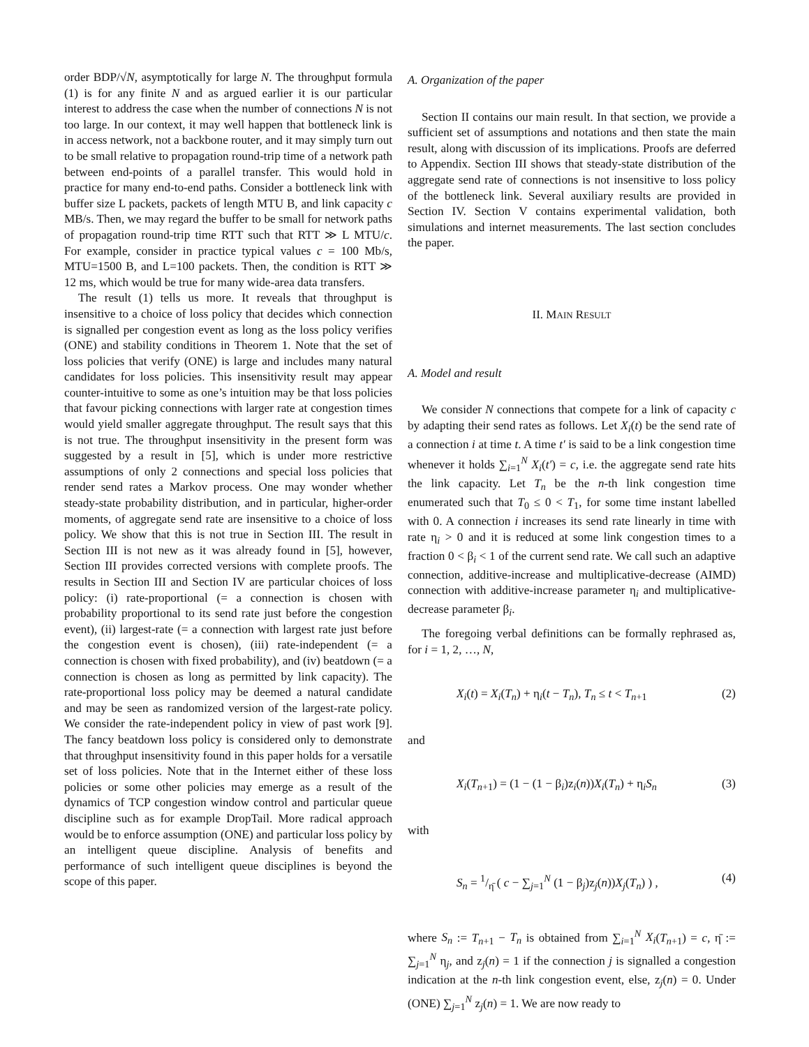order BDP/√N, asymptotically for large N. The throughput formula (1) is for any finite N and as argued earlier it is our particular interest to address the case when the number of connections N is not too large. In our context, it may well happen that bottleneck link is in access network, not a backbone router, and it may simply turn out to be small relative to propagation round-trip time of a network path between end-points of a parallel transfer. This would hold in practice for many end-to-end paths. Consider a bottleneck link with buffer size L packets, packets of length MTU B, and link capacity c MB/s. Then, we may regard the buffer to be small for network paths of propagation round-trip time RTT such that RTT ≫ L MTU/c. For example, consider in practice typical values c = 100 Mb/s, MTU=1500 B, and L=100 packets. Then, the condition is RTT ≫ 12 ms, which would be true for many wide-area data transfers.
The result (1) tells us more. It reveals that throughput is insensitive to a choice of loss policy that decides which connection is signalled per congestion event as long as the loss policy verifies (ONE) and stability conditions in Theorem 1. Note that the set of loss policies that verify (ONE) is large and includes many natural candidates for loss policies. This insensitivity result may appear counter-intuitive to some as one’s intuition may be that loss policies that favour picking connections with larger rate at congestion times would yield smaller aggregate throughput. The result says that this is not true. The throughput insensitivity in the present form was suggested by a result in [5], which is under more restrictive assumptions of only 2 connections and special loss policies that render send rates a Markov process. One may wonder whether steady-state probability distribution, and in particular, higher-order moments, of aggregate send rate are insensitive to a choice of loss policy. We show that this is not true in Section III. The result in Section III is not new as it was already found in [5], however, Section III provides corrected versions with complete proofs. The results in Section III and Section IV are particular choices of loss policy: (i) rate-proportional (= a connection is chosen with probability proportional to its send rate just before the congestion event), (ii) largest-rate (= a connection with largest rate just before the congestion event is chosen), (iii) rate-independent (= a connection is chosen with fixed probability), and (iv) beatdown (= a connection is chosen as long as permitted by link capacity). The rate-proportional loss policy may be deemed a natural candidate and may be seen as randomized version of the largest-rate policy. We consider the rate-independent policy in view of past work [9]. The fancy beatdown loss policy is considered only to demonstrate that throughput insensitivity found in this paper holds for a versatile set of loss policies. Note that in the Internet either of these loss policies or some other policies may emerge as a result of the dynamics of TCP congestion window control and particular queue discipline such as for example DropTail. More radical approach would be to enforce assumption (ONE) and particular loss policy by an intelligent queue discipline. Analysis of benefits and performance of such intelligent queue disciplines is beyond the scope of this paper.
A. Organization of the paper
Section II contains our main result. In that section, we provide a sufficient set of assumptions and notations and then state the main result, along with discussion of its implications. Proofs are deferred to Appendix. Section III shows that steady-state distribution of the aggregate send rate of connections is not insensitive to loss policy of the bottleneck link. Several auxiliary results are provided in Section IV. Section V contains experimental validation, both simulations and internet measurements. The last section concludes the paper.
II. MAIN RESULT
A. Model and result
We consider N connections that compete for a link of capacity c by adapting their send rates as follows. Let X<sub>i</sub>(t) be the send rate of a connection i at time t. A time t′ is said to be a link congestion time whenever it holds ∑<sub>i=1</sub><sup>N</sup> X<sub>i</sub>(t′) = c, i.e. the aggregate send rate hits the link capacity. Let T<sub>n</sub> be the n-th link congestion time enumerated such that T<sub>0</sub> ≤ 0 < T<sub>1</sub>, for some time instant labelled with 0. A connection i increases its send rate linearly in time with rate η<sub>i</sub> > 0 and it is reduced at some link congestion times to a fraction 0 < β<sub>i</sub> < 1 of the current send rate. We call such an adaptive connection, additive-increase and multiplicative-decrease (AIMD) connection with additive-increase parameter η<sub>i</sub> and multiplicative-decrease parameter β<sub>i</sub>.
The foregoing verbal definitions can be formally rephrased as, for i = 1, 2, …, N,
X<sub>i</sub>(t) = X<sub>i</sub>(T<sub>n</sub>) + η<sub>i</sub>(t − T<sub>n</sub>), T<sub>n</sub> ≤ t < T<sub>n+1</sub> (2)
and
X<sub>i</sub>(T<sub>n+1</sub>) = (1 − (1 − β<sub>i</sub>)z<sub>i</sub>(n))X<sub>i</sub>(T<sub>n</sub>) + η<sub>i</sub>S<sub>n</sub> (3)
with
S<sub>n</sub> = 1/η̄ ( c − ∑<sub>j=1</sub><sup>N</sup> (1 − β<sub>j</sub>)z<sub>j</sub>(n))X<sub>j</sub>(T<sub>n</sub>) ) , (4)
where S<sub>n</sub> := T<sub>n+1</sub> − T<sub>n</sub> is obtained from ∑<sub>i=1</sub><sup>N</sup> X<sub>i</sub>(T<sub>n+1</sub>) = c, η̄ := ∑<sub>j=1</sub><sup>N</sup> η<sub>j</sub>, and z<sub>j</sub>(n) = 1 if the connection j is signalled a congestion indication at the n-th link congestion event, else, z<sub>j</sub>(n) = 0. Under (ONE) ∑<sub>j=1</sub><sup>N</sup> z<sub>j</sub>(n) = 1. We are now ready to